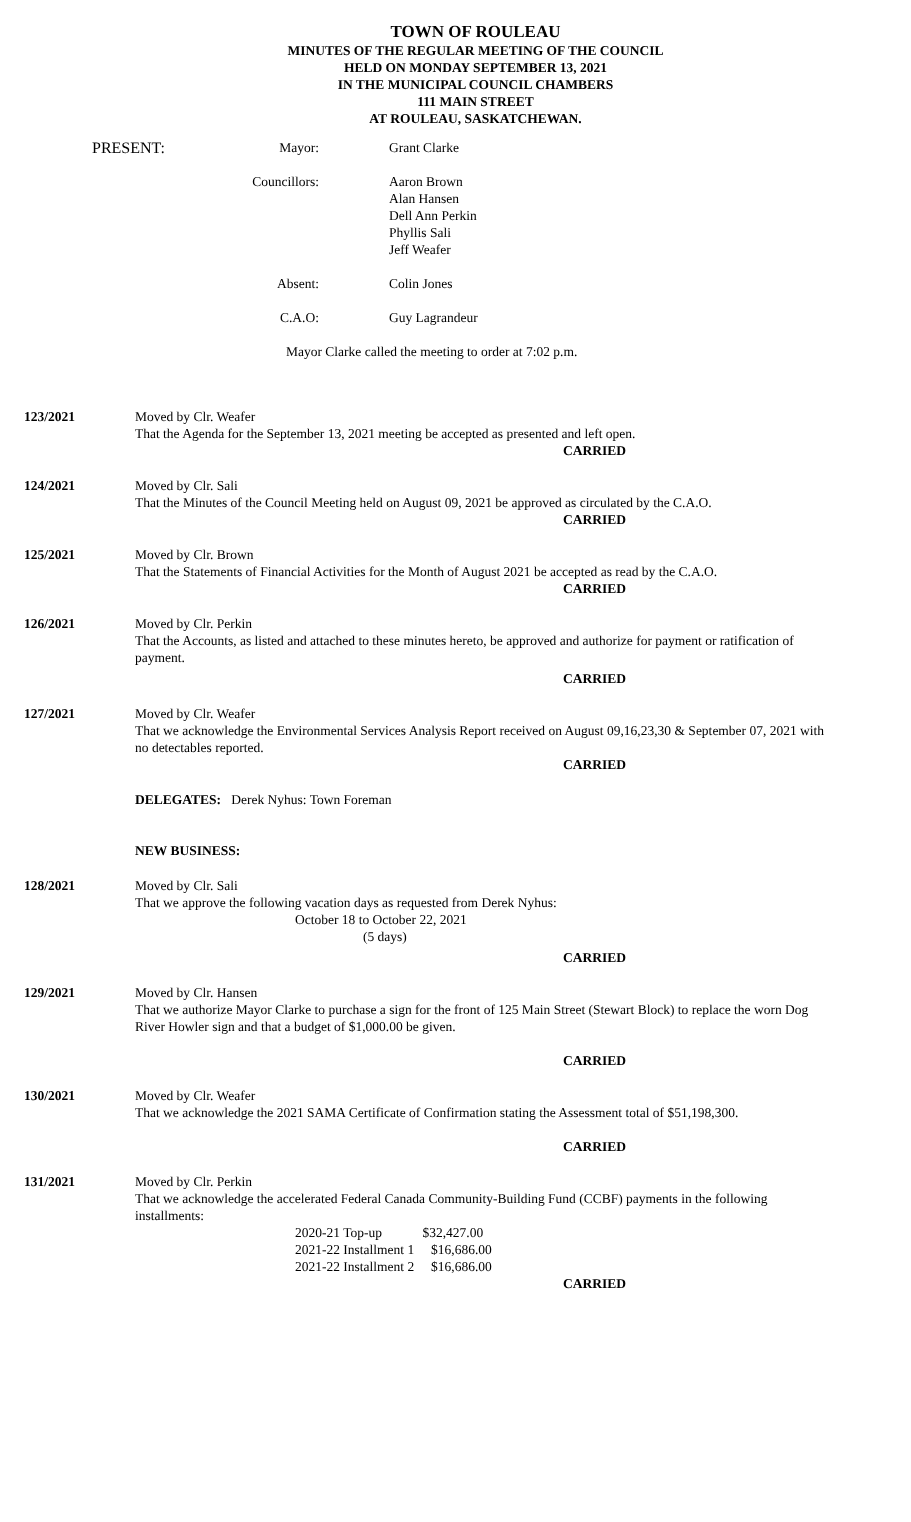TOWN OF ROULEAU
MINUTES OF THE REGULAR MEETING OF THE COUNCIL
HELD ON MONDAY SEPTEMBER 13, 2021
IN THE MUNICIPAL COUNCIL CHAMBERS
111 MAIN STREET
AT ROULEAU, SASKATCHEWAN.
PRESENT:
Mayor:
Grant Clarke
Councillors:
Aaron Brown
Alan Hansen
Dell Ann Perkin
Phyllis Sali
Jeff Weafer
Absent:
Colin Jones
C.A.O:
Guy Lagrandeur
Mayor Clarke called the meeting to order at 7:02 p.m.
123/2021 Moved by Clr. Weafer
That the Agenda for the September 13, 2021 meeting be accepted as presented and left open.
CARRIED
124/2021 Moved by Clr. Sali
That the Minutes of the Council Meeting held on August 09, 2021 be approved as circulated by the C.A.O.
CARRIED
125/2021 Moved by Clr. Brown
That the Statements of Financial Activities for the Month of August 2021 be accepted as read by the C.A.O.
CARRIED
126/2021 Moved by Clr. Perkin
That the Accounts, as listed and attached to these minutes hereto, be approved and authorize for payment or ratification of payment.
CARRIED
127/2021 Moved by Clr. Weafer
That we acknowledge the Environmental Services Analysis Report received on August 09,16,23,30 & September 07, 2021 with no detectables reported.
CARRIED
DELEGATES: Derek Nyhus: Town Foreman
NEW BUSINESS:
128/2021 Moved by Clr. Sali
That we approve the following vacation days as requested from Derek Nyhus:
October 18 to October 22, 2021
(5 days)
CARRIED
129/2021 Moved by Clr. Hansen
That we authorize Mayor Clarke to purchase a sign for the front of 125 Main Street (Stewart Block) to replace the worn Dog River Howler sign and that a budget of $1,000.00 be given.
CARRIED
130/2021 Moved by Clr. Weafer
That we acknowledge the 2021 SAMA Certificate of Confirmation stating the Assessment total of $51,198,300.
CARRIED
131/2021 Moved by Clr. Perkin
That we acknowledge the accelerated Federal Canada Community-Building Fund (CCBF) payments in the following installments:
2020-21 Top-up $32,427.00
2021-22 Installment 1 $16,686.00
2021-22 Installment 2 $16,686.00
CARRIED